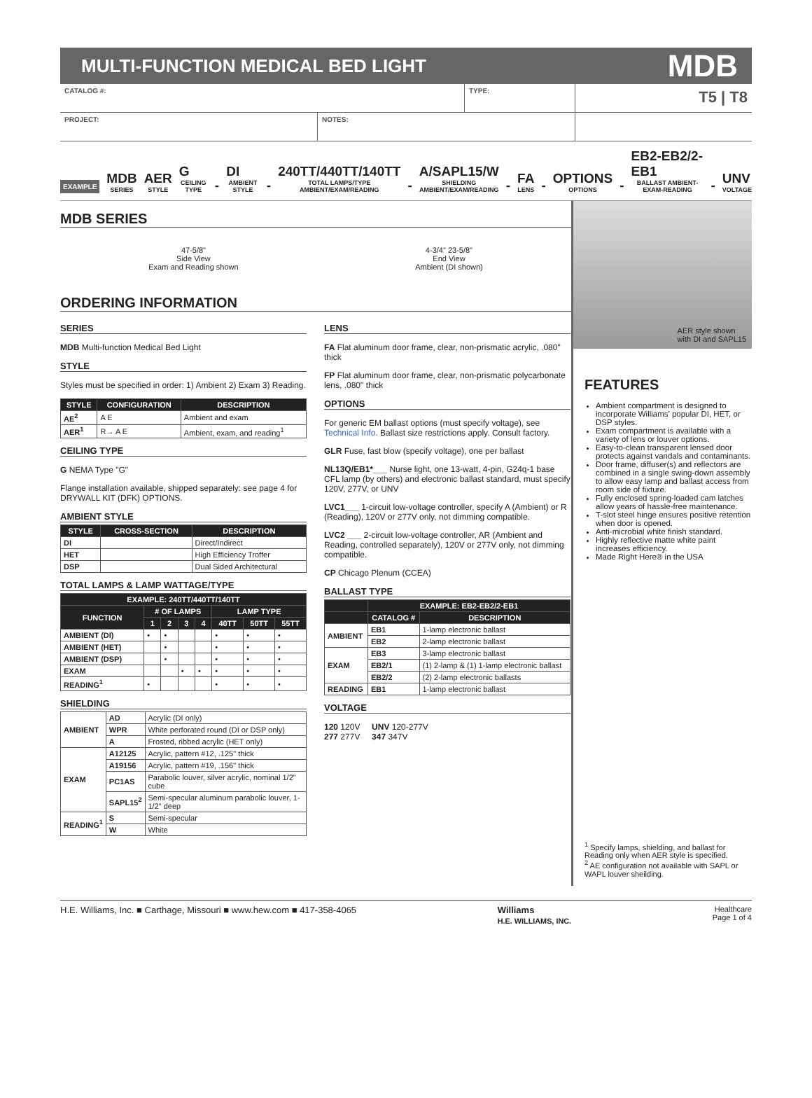MULTI-FUNCTION MEDICAL BED LIGHT
MDB
CATALOG #: TYPE:
T5 | T8
PROJECT: NOTES:
EXAMPLE MDB
SERIES AER
STYLE G
CEILING TYPE - DI
AMBIENT STYLE - 240TT/440TT/140TT
TOTAL LAMPS/TYPE AMBIENT/EXAM/READING - A/SAPL15/W
SHIELDING AMBIENT/EXAM/READING - FA
LENS - OPTIONS
OPTIONS - EB2-EB2/2-EB1
BALLAST AMBIENT-EXAM-READING - UNV
VOLTAGE
MDB SERIES
47-5/8"
Side View
Exam and Reading shown
4-3/4" 23-5/8"
End View
Ambient (DI shown)
ORDERING INFORMATION
SERIES
MDB Multi-function Medical Bed Light
STYLE
Styles must be specified in order: 1) Ambient 2) Exam 3) Reading.
| STYLE | CONFIGURATION | DESCRIPTION |
| --- | --- | --- |
| AE<sup>2</sup> | A E | Ambient and exam |
| AER<sup>1</sup> | R→ A E | Ambient, exam, and reading<sup>1</sup> |
CEILING TYPE
G NEMA Type "G"
Flange installation available, shipped separately: see page 4 for DRYWALL KIT (DFK) OPTIONS.
AMBIENT STYLE
| STYLE | CROSS-SECTION | DESCRIPTION |
| --- | --- | --- |
| DI | | Direct/Indirect |
| HET | | High Efficiency Troffer |
| DSP | | Dual Sided Architectural |
TOTAL LAMPS & LAMP WATTAGE/TYPE
| EXAMPLE: 240TT/440TT/140TT | | | | | | | |
| --- | --- | --- | --- | --- | --- | --- | --- |
| FUNCTION | # OF LAMPS | | | | LAMP TYPE | | |
| | 1 | 2 | 3 | 4 | 40TT | 50TT | 55TT |
| AMBIENT (DI) | • | • | | | • | • | • |
| AMBIENT (HET) | | • | | | • | • | • |
| AMBIENT (DSP) | | • | | | • | • | • |
| EXAM | | | • | • | • | • | • |
| READING<sup>1</sup> | • | | | | • | • | • |
SHIELDING
| AMBIENT | AD | Acrylic (DI only) |
| | WPR | White perforated round (DI or DSP only) |
| | A | Frosted, ribbed acrylic (HET only) |
| EXAM | A12125 | Acrylic, pattern #12, .125" thick |
| | A19156 | Acrylic, pattern #19, .156" thick |
| | PC1AS | Parabolic louver, silver acrylic, nominal 1/2" cube |
| | SAPL15<sup>2</sup> | Semi-specular aluminum parabolic louver, 1-1/2" deep |
| READING<sup>1</sup> | S | Semi-specular |
| | W | White |
LENS
FA Flat aluminum door frame, clear, non-prismatic acrylic, .080" thick
FP Flat aluminum door frame, clear, non-prismatic polycarbonate lens, .080" thick
OPTIONS
For generic EM ballast options (must specify voltage), see Technical Info. Ballast size restrictions apply. Consult factory.
GLR Fuse, fast blow (specify voltage), one per ballast
NL13Q/EB1*___ Nurse light, one 13-watt, 4-pin, G24q-1 base CFL lamp (by others) and electronic ballast standard, must specify 120V, 277V, or UNV
LVC1___ 1-circuit low-voltage controller, specify A (Ambient) or R (Reading), 120V or 277V only, not dimming compatible.
LVC2 ___ 2-circuit low-voltage controller, AR (Ambient and Reading, controlled separately), 120V or 277V only, not dimming compatible.
CP Chicago Plenum (CCEA)
BALLAST TYPE
| | EXAMPLE: EB2-EB2/2-EB1 | |
| --- | --- | --- |
| | CATALOG # | DESCRIPTION |
| AMBIENT | EB1 | 1-lamp electronic ballast |
| | EB2 | 2-lamp electronic ballast |
| EXAM | EB3 | 3-lamp electronic ballast |
| | EB2/1 | (1) 2-lamp & (1) 1-lamp electronic ballast |
| | EB2/2 | (2) 2-lamp electronic ballasts |
| READING | EB1 | 1-lamp electronic ballast |
VOLTAGE
120 120V UNV 120-277V
277 277V 347 347V
AER style shown
with DI and SAPL15
FEATURES
Ambient compartment is designed to incorporate Williams' popular DI, HET, or DSP styles.
Exam compartment is available with a variety of lens or louver options.
Easy-to-clean transparent lensed door protects against vandals and contaminants.
Door frame, diffuser(s) and reflectors are combined in a single swing-down assembly to allow easy lamp and ballast access from room side of fixture.
Fully enclosed spring-loaded cam latches allow years of hassle-free maintenance.
T-slot steel hinge ensures positive retention when door is opened.
Anti-microbial white finish standard.
Highly reflective matte white paint increases efficiency.
Made Right Here® in the USA
<sup>1</sup> Specify lamps, shielding, and ballast for Reading only when AER style is specified.
<sup>2</sup> AE configuration not available with SAPL or WAPL louver sheilding.
H.E. Williams, Inc. ■ Carthage, Missouri ■ www.hew.com ■ 417-358-4065 Williams
H.E. WILLIAMS, INC. Healthcare
Page 1 of 4